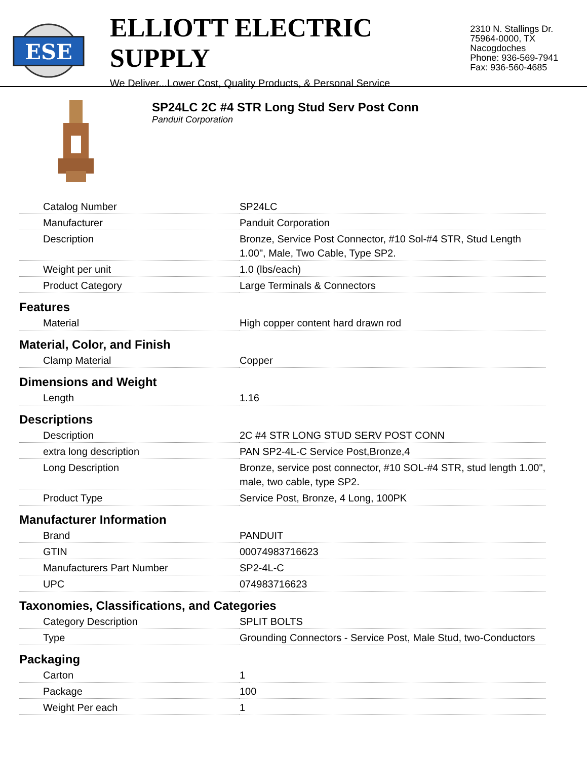ESE
ELLIOTT ELECTRIC SUPPLY
We Deliver...Lower Cost, Quality Products, & Personal Service
2310 N. Stallings Dr.
75964-0000, TX Nacogdoches
Phone: 936-569-7941
Fax: 936-560-4685
SP24LC 2C #4 STR Long Stud Serv Post Conn
Panduit Corporation
| Catalog Number | SP24LC |
| Manufacturer | Panduit Corporation |
| Description | Bronze, Service Post Connector, #10 Sol-#4 STR, Stud Length 1.00", Male, Two Cable, Type SP2. |
| Weight per unit | 1.0 (lbs/each) |
| Product Category | Large Terminals & Connectors |
| Features | |
| Material | High copper content hard drawn rod |
| Material, Color, and Finish | |
| Clamp Material | Copper |
| Dimensions and Weight | |
| Length | 1.16 |
| Descriptions | |
| Description | 2C #4 STR LONG STUD SERV POST CONN |
| extra long description | PAN SP2-4L-C Service Post,Bronze,4 |
| Long Description | Bronze, service post connector, #10 SOL-#4 STR, stud length 1.00", male, two cable, type SP2. |
| Product Type | Service Post, Bronze, 4 Long, 100PK |
| Manufacturer Information | |
| Brand | PANDUIT |
| GTIN | 00074983716623 |
| Manufacturers Part Number | SP2-4L-C |
| UPC | 074983716623 |
| Taxonomies, Classifications, and Categories | |
| Category Description | SPLIT BOLTS |
| Type | Grounding Connectors - Service Post, Male Stud, two-Conductors |
| Packaging | |
| Carton | 1 |
| Package | 100 |
| Weight Per each | 1 |